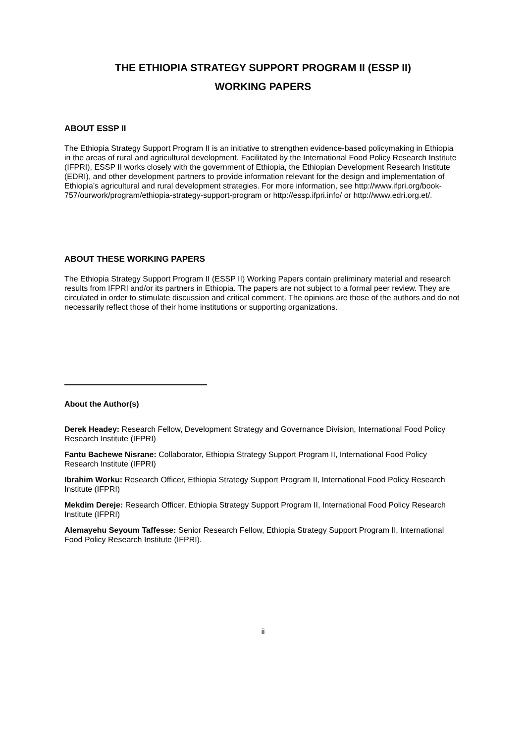THE ETHIOPIA STRATEGY SUPPORT PROGRAM II (ESSP II)
WORKING PAPERS
ABOUT ESSP II
The Ethiopia Strategy Support Program II is an initiative to strengthen evidence-based policymaking in Ethiopia in the areas of rural and agricultural development. Facilitated by the International Food Policy Research Institute (IFPRI), ESSP II works closely with the government of Ethiopia, the Ethiopian Development Research Institute (EDRI), and other development partners to provide information relevant for the design and implementation of Ethiopia’s agricultural and rural development strategies. For more information, see http://www.ifpri.org/book-757/ourwork/program/ethiopia-strategy-support-program or http://essp.ifpri.info/ or http://www.edri.org.et/.
ABOUT THESE WORKING PAPERS
The Ethiopia Strategy Support Program II (ESSP II) Working Papers contain preliminary material and research results from IFPRI and/or its partners in Ethiopia. The papers are not subject to a formal peer review. They are circulated in order to stimulate discussion and critical comment. The opinions are those of the authors and do not necessarily reflect those of their home institutions or supporting organizations.
About the Author(s)
Derek Headey: Research Fellow, Development Strategy and Governance Division, International Food Policy Research Institute (IFPRI)
Fantu Bachewe Nisrane: Collaborator, Ethiopia Strategy Support Program II, International Food Policy Research Institute (IFPRI)
Ibrahim Worku: Research Officer, Ethiopia Strategy Support Program II, International Food Policy Research Institute (IFPRI)
Mekdim Dereje: Research Officer, Ethiopia Strategy Support Program II, International Food Policy Research Institute (IFPRI)
Alemayehu Seyoum Taffesse: Senior Research Fellow, Ethiopia Strategy Support Program II, International Food Policy Research Institute (IFPRI).
ii